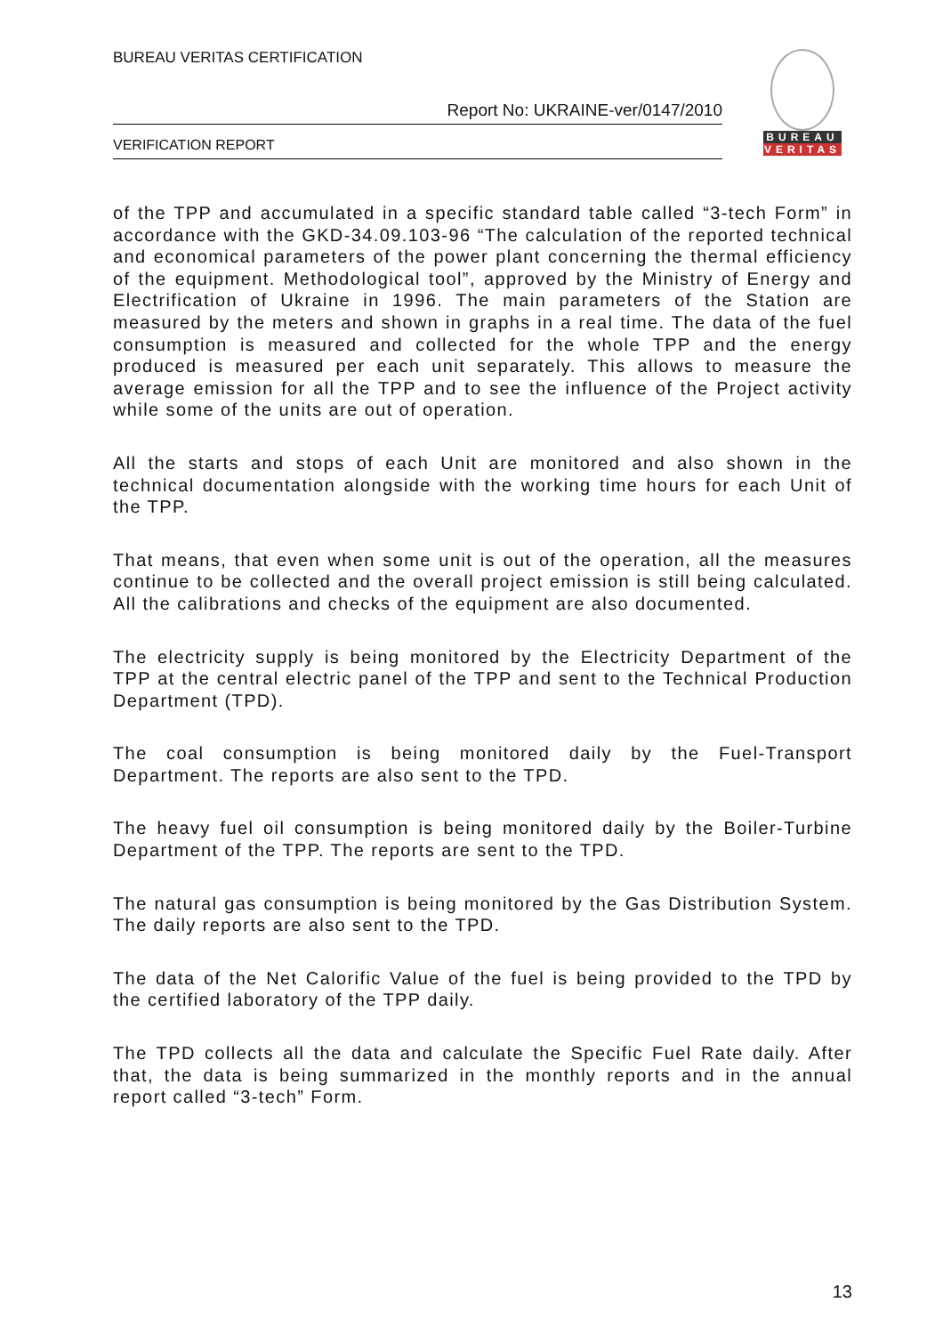BUREAU VERITAS CERTIFICATION
Report No: UKRAINE-ver/0147/2010
VERIFICATION REPORT
BUREAU
VERITAS
of the TPP and accumulated in a specific standard table called “3-tech Form” in accordance with the GKD-34.09.103-96 “The calculation of the reported technical and economical parameters of the power plant concerning the thermal efficiency of the equipment. Methodological tool”, approved by the Ministry of Energy and Electrification of Ukraine in 1996. The main parameters of the Station are measured by the meters and shown in graphs in a real time. The data of the fuel consumption is measured and collected for the whole TPP and the energy produced is measured per each unit separately. This allows to measure the average emission for all the TPP and to see the influence of the Project activity while some of the units are out of operation.
All the starts and stops of each Unit are monitored and also shown in the technical documentation alongside with the working time hours for each Unit of the TPP.
That means, that even when some unit is out of the operation, all the measures continue to be collected and the overall project emission is still being calculated. All the calibrations and checks of the equipment are also documented.
The electricity supply is being monitored by the Electricity Department of the TPP at the central electric panel of the TPP and sent to the Technical Production Department (TPD).
The coal consumption is being monitored daily by the Fuel-Transport Department. The reports are also sent to the TPD.
The heavy fuel oil consumption is being monitored daily by the Boiler-Turbine Department of the TPP. The reports are sent to the TPD.
The natural gas consumption is being monitored by the Gas Distribution System. The daily reports are also sent to the TPD.
The data of the Net Calorific Value of the fuel is being provided to the TPD by the certified laboratory of the TPP daily.
The TPD collects all the data and calculate the Specific Fuel Rate daily. After that, the data is being summarized in the monthly reports and in the annual report called “3-tech” Form.
13